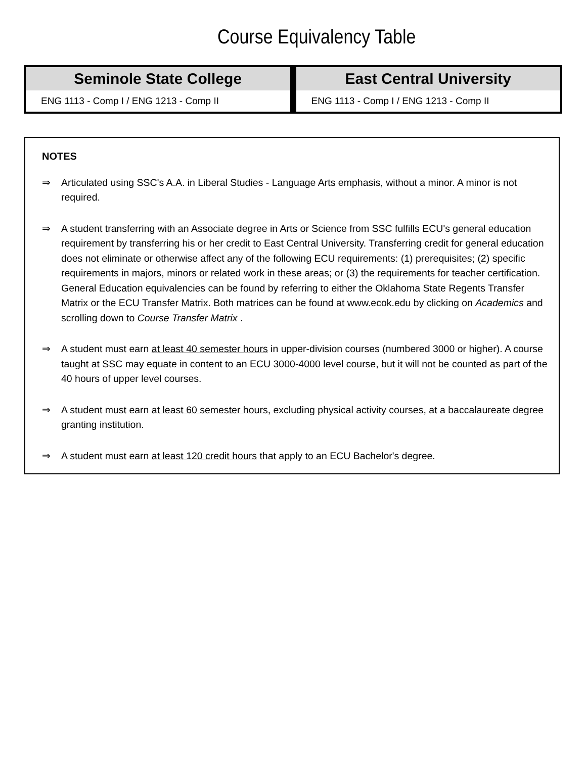Course Equivalency Table
| Seminole State College | East Central University |
| --- | --- |
| ENG 1113 - Comp I / ENG 1213 - Comp II | ENG 1113 - Comp I / ENG 1213 - Comp II |
NOTES
⇒ Articulated using SSC's A.A. in Liberal Studies - Language Arts emphasis, without a minor. A minor is not required.
⇒ A student transferring with an Associate degree in Arts or Science from SSC fulfills ECU's general education requirement by transferring his or her credit to East Central University. Transferring credit for general education does not eliminate or otherwise affect any of the following ECU requirements: (1) prerequisites; (2) specific requirements in majors, minors or related work in these areas; or (3) the requirements for teacher certification. General Education equivalencies can be found by referring to either the Oklahoma State Regents Transfer Matrix or the ECU Transfer Matrix. Both matrices can be found at www.ecok.edu by clicking on Academics and scrolling down to Course Transfer Matrix .
⇒ A student must earn at least 40 semester hours in upper-division courses (numbered 3000 or higher). A course taught at SSC may equate in content to an ECU 3000-4000 level course, but it will not be counted as part of the 40 hours of upper level courses.
⇒ A student must earn at least 60 semester hours, excluding physical activity courses, at a baccalaureate degree granting institution.
⇒ A student must earn at least 120 credit hours that apply to an ECU Bachelor's degree.